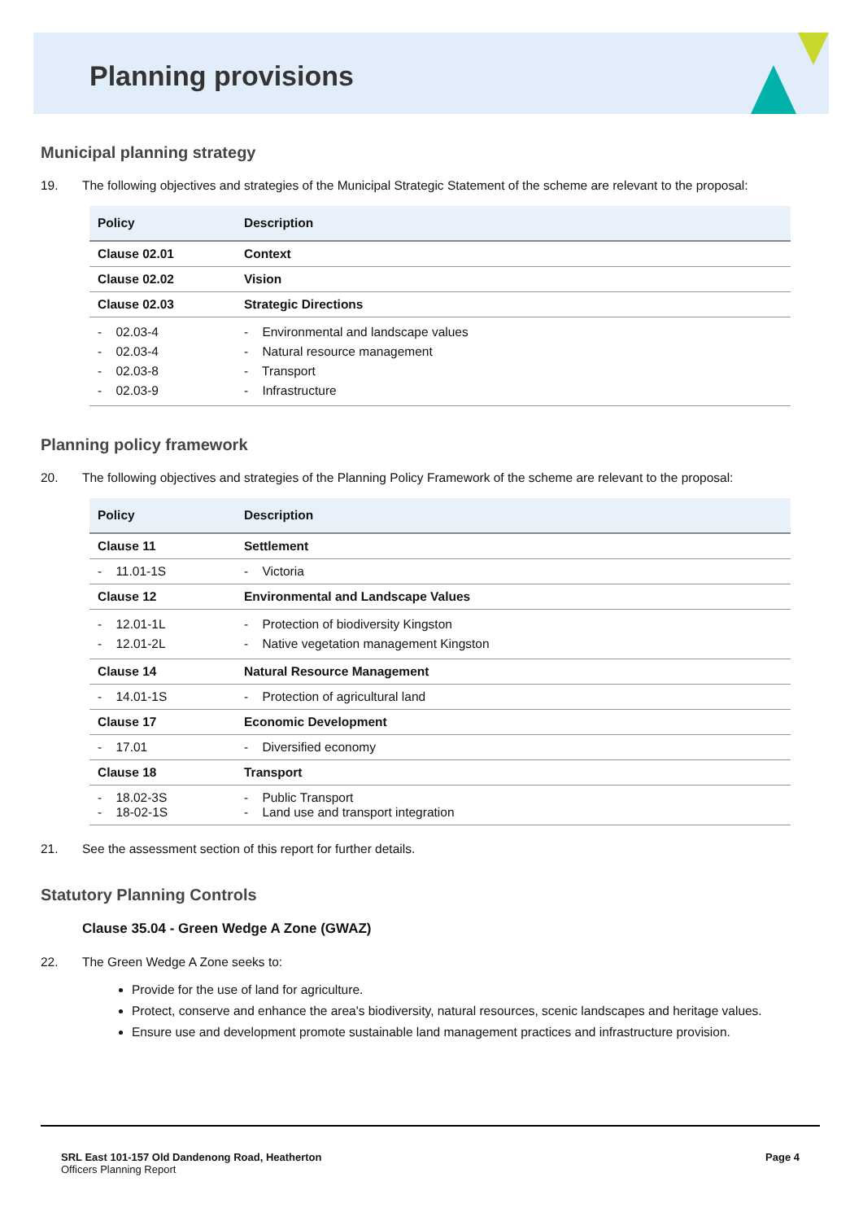Planning provisions
Municipal planning strategy
19. The following objectives and strategies of the Municipal Strategic Statement of the scheme are relevant to the proposal:
| Policy | Description |
| --- | --- |
| Clause 02.01 | Context |
| Clause 02.02 | Vision |
| Clause 02.03 | Strategic Directions |
| - 02.03-4 - 02.03-4 - 02.03-8 - 02.03-9 | - Environmental and landscape values - Natural resource management - Transport - Infrastructure |
Planning policy framework
20. The following objectives and strategies of the Planning Policy Framework of the scheme are relevant to the proposal:
| Policy | Description |
| --- | --- |
| Clause 11 | Settlement |
| - 11.01-1S | - Victoria |
| Clause 12 | Environmental and Landscape Values |
| - 12.01-1L - 12.01-2L | - Protection of biodiversity Kingston - Native vegetation management Kingston |
| Clause 14 | Natural Resource Management |
| - 14.01-1S | - Protection of agricultural land |
| Clause 17 | Economic Development |
| - 17.01 | - Diversified economy |
| Clause 18 | Transport |
| - 18.02-3S - 18-02-1S | - Public Transport - Land use and transport integration |
21. See the assessment section of this report for further details.
Statutory Planning Controls
Clause 35.04 - Green Wedge A Zone (GWAZ)
22. The Green Wedge A Zone seeks to:
Provide for the use of land for agriculture.
Protect, conserve and enhance the area's biodiversity, natural resources, scenic landscapes and heritage values.
Ensure use and development promote sustainable land management practices and infrastructure provision.
SRL East 101-157 Old Dandenong Road, Heatherton
Officers Planning Report
Page 4